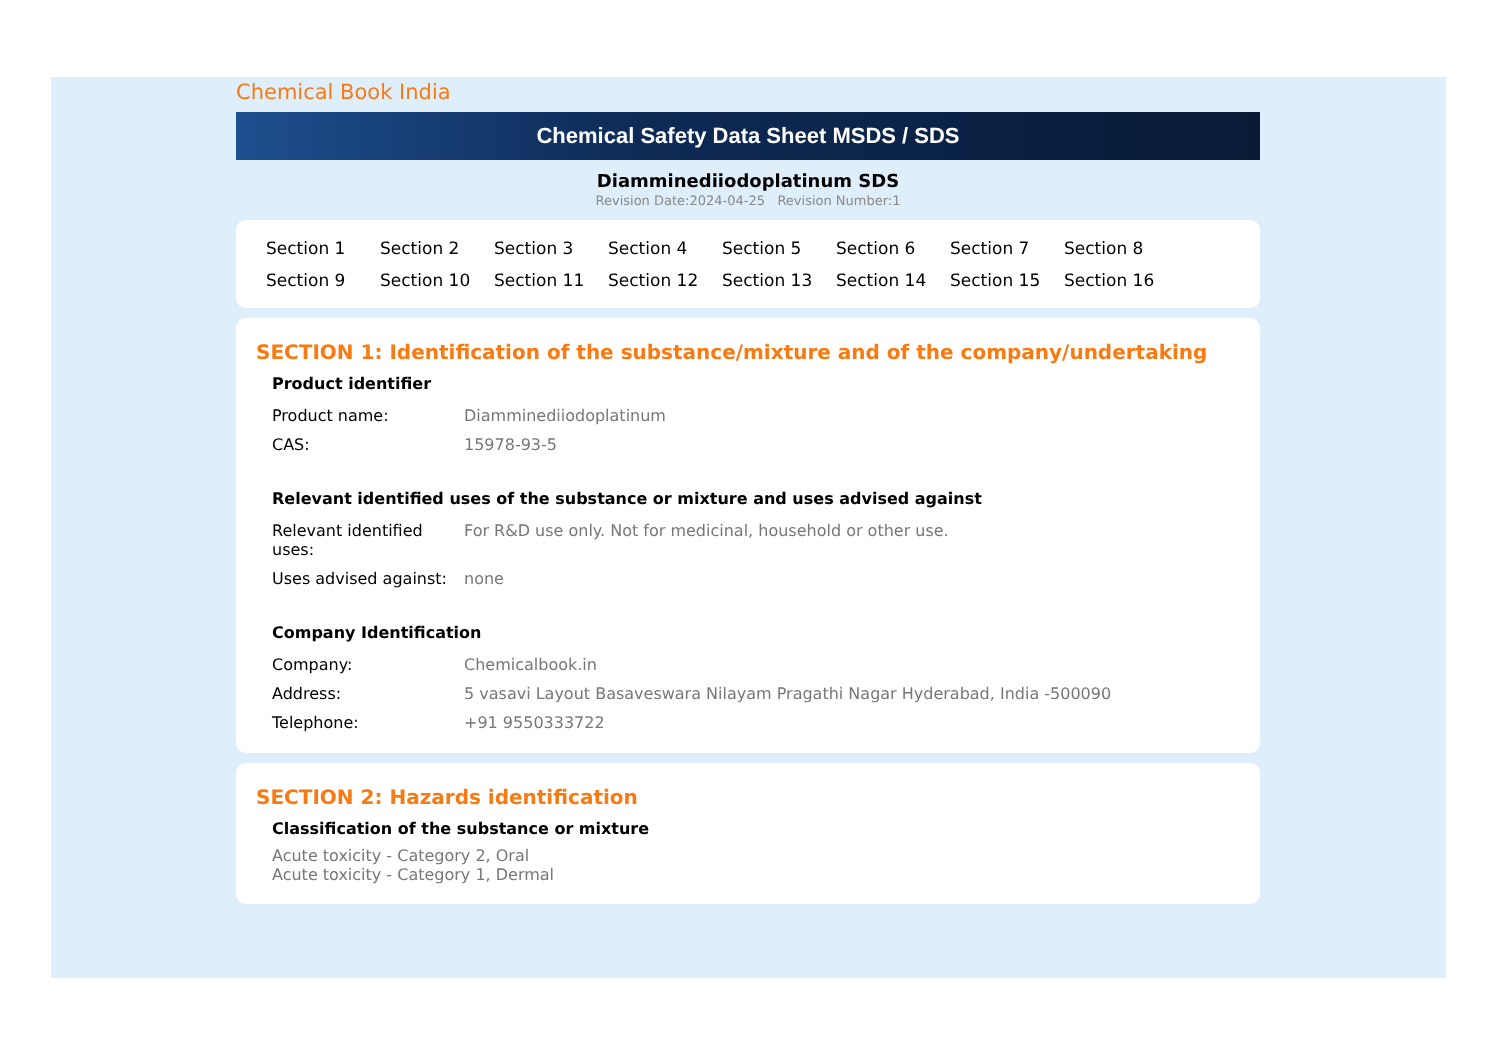Chemical Book India
Chemical Safety Data Sheet MSDS / SDS
Diamminediiodoplatinum SDS
Revision Date:2024-04-25 Revision Number:1
Section 1 Section 2 Section 3 Section 4 Section 5 Section 6 Section 7 Section 8 Section 9 Section 10 Section 11 Section 12 Section 13 Section 14 Section 15 Section 16
SECTION 1: Identification of the substance/mixture and of the company/undertaking
Product identifier
| Product name: | Diamminediiodoplatinum |
| CAS: | 15978-93-5 |
Relevant identified uses of the substance or mixture and uses advised against
| Relevant identified uses: | For R&D use only. Not for medicinal, household or other use. |
| Uses advised against: | none |
Company Identification
| Company: | Chemicalbook.in |
| Address: | 5 vasavi Layout Basaveswara Nilayam Pragathi Nagar Hyderabad, India -500090 |
| Telephone: | +91 9550333722 |
SECTION 2: Hazards identification
Classification of the substance or mixture
Acute toxicity - Category 2, Oral
Acute toxicity - Category 1, Dermal